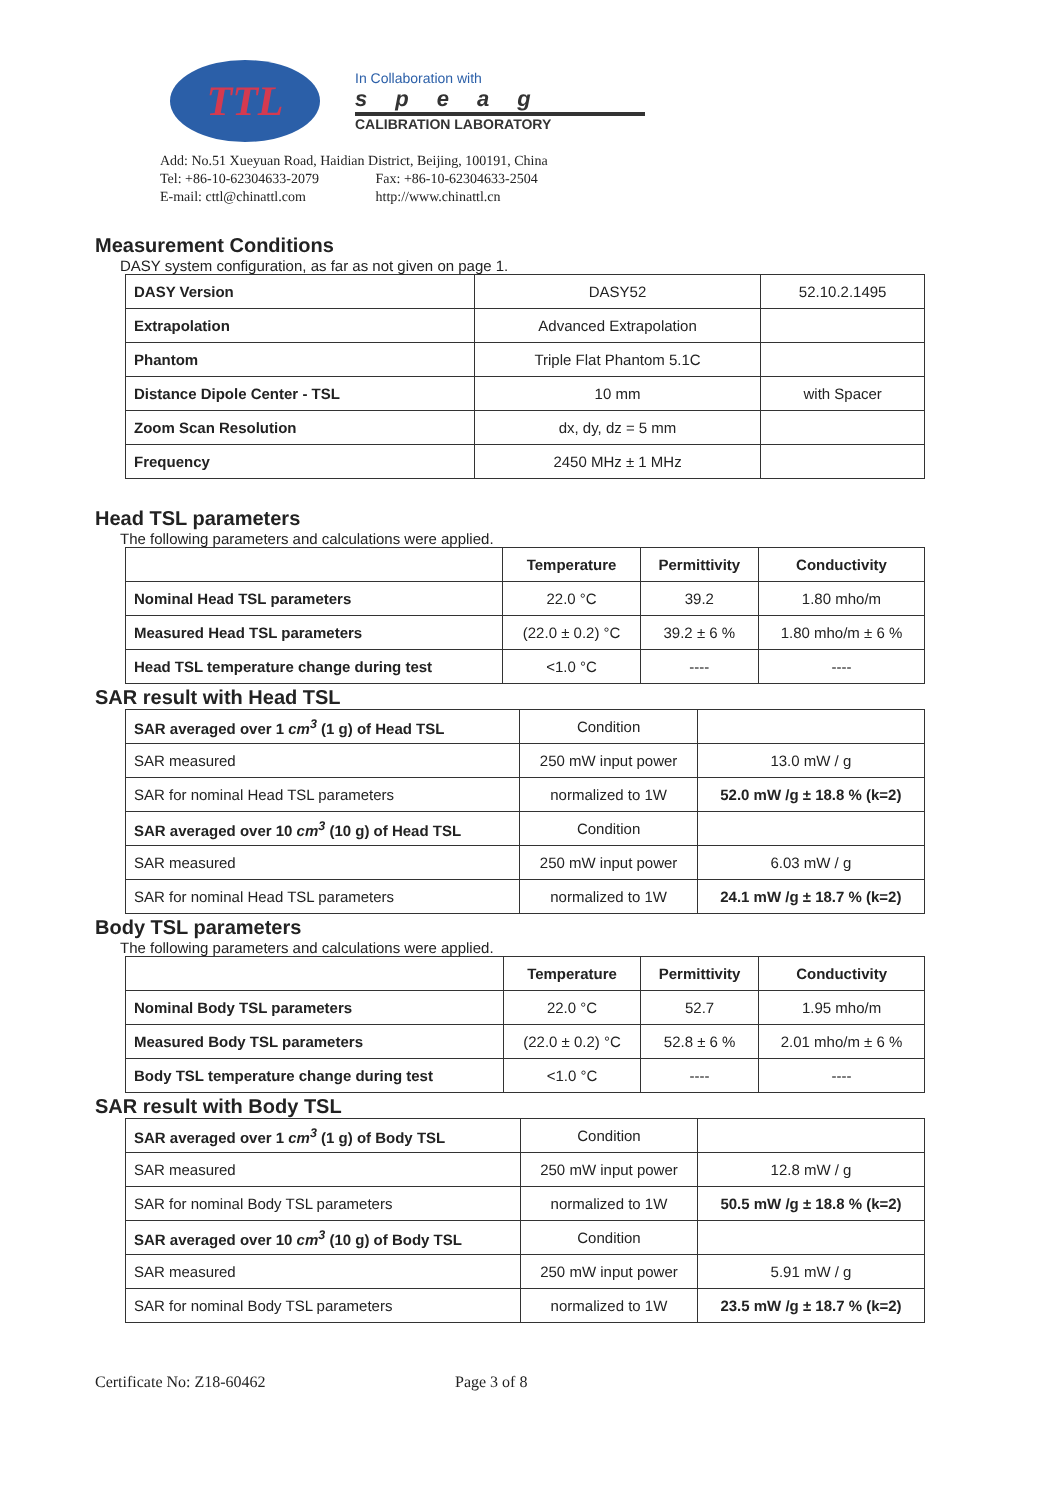TTL
In Collaboration with
speag
CALIBRATION LABORATORY
Add: No.51 Xueyuan Road, Haidian District, Beijing, 100191, China
Tel: +86-10-62304633-2079 Fax: +86-10-62304633-2504
E-mail: cttl@chinattl.com http://www.chinattl.cn
Measurement Conditions
DASY system configuration, as far as not given on page 1.
| DASY Version | DASY52 | 52.10.2.1495 |
| Extrapolation | Advanced Extrapolation | |
| Phantom | Triple Flat Phantom 5.1C | |
| Distance Dipole Center - TSL | 10 mm | with Spacer |
| Zoom Scan Resolution | dx, dy, dz = 5 mm | |
| Frequency | 2450 MHz ± 1 MHz | |
Head TSL parameters
The following parameters and calculations were applied.
| | Temperature | Permittivity | Conductivity |
| Nominal Head TSL parameters | 22.0 °C | 39.2 | 1.80 mho/m |
| Measured Head TSL parameters | (22.0 ± 0.2) °C | 39.2 ± 6 % | 1.80 mho/m ± 6 % |
| Head TSL temperature change during test | <1.0 °C | ---- | ---- |
SAR result with Head TSL
| SAR averaged over 1 cm<sup>3</sup> (1 g) of Head TSL | Condition | |
| SAR measured | 250 mW input power | 13.0 mW / g |
| SAR for nominal Head TSL parameters | normalized to 1W | 52.0 mW /g ± 18.8 % (k=2) |
| SAR averaged over 10 cm<sup>3</sup> (10 g) of Head TSL | Condition | |
| SAR measured | 250 mW input power | 6.03 mW / g |
| SAR for nominal Head TSL parameters | normalized to 1W | 24.1 mW /g ± 18.7 % (k=2) |
Body TSL parameters
The following parameters and calculations were applied.
| | Temperature | Permittivity | Conductivity |
| Nominal Body TSL parameters | 22.0 °C | 52.7 | 1.95 mho/m |
| Measured Body TSL parameters | (22.0 ± 0.2) °C | 52.8 ± 6 % | 2.01 mho/m ± 6 % |
| Body TSL temperature change during test | <1.0 °C | ---- | ---- |
SAR result with Body TSL
| SAR averaged over 1 cm<sup>3</sup> (1 g) of Body TSL | Condition | |
| SAR measured | 250 mW input power | 12.8 mW / g |
| SAR for nominal Body TSL parameters | normalized to 1W | 50.5 mW /g ± 18.8 % (k=2) |
| SAR averaged over 10 cm<sup>3</sup> (10 g) of Body TSL | Condition | |
| SAR measured | 250 mW input power | 5.91 mW / g |
| SAR for nominal Body TSL parameters | normalized to 1W | 23.5 mW /g ± 18.7 % (k=2) |
Certificate No: Z18-60462 Page 3 of 8